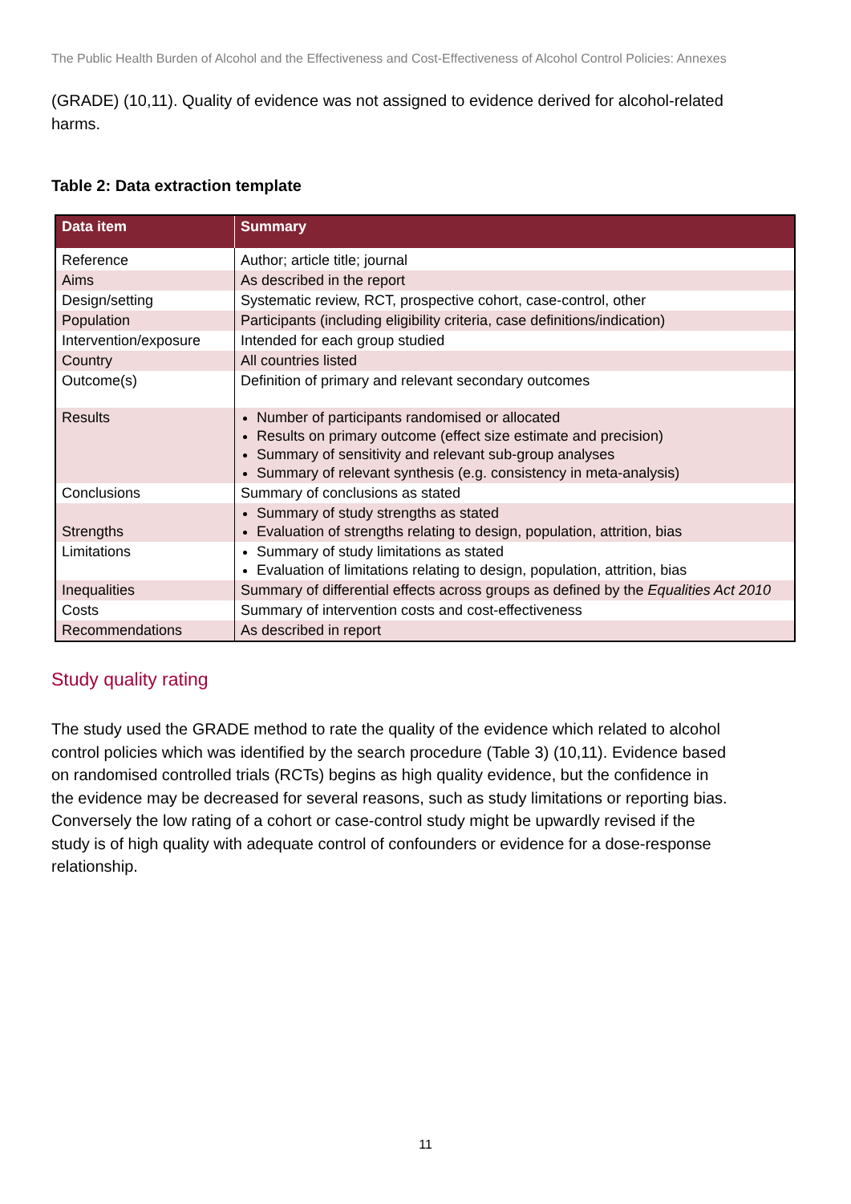The Public Health Burden of Alcohol and the Effectiveness and Cost-Effectiveness of Alcohol Control Policies: Annexes
(GRADE) (10,11). Quality of evidence was not assigned to evidence derived for alcohol-related harms.
Table 2: Data extraction template
| Data item | Summary |
| --- | --- |
| Reference | Author; article title; journal |
| Aims | As described in the report |
| Design/setting | Systematic review, RCT, prospective cohort, case-control, other |
| Population | Participants (including eligibility criteria, case definitions/indication) |
| Intervention/exposure | Intended for each group studied |
| Country | All countries listed |
| Outcome(s) | Definition of primary and relevant secondary outcomes |
| Results | Number of participants randomised or allocated Results on primary outcome (effect size estimate and precision) Summary of sensitivity and relevant sub-group analyses Summary of relevant synthesis (e.g. consistency in meta-analysis) |
| Conclusions | Summary of conclusions as stated |
| Strengths | Summary of study strengths as stated Evaluation of strengths relating to design, population, attrition, bias |
| Limitations | Summary of study limitations as stated Evaluation of limitations relating to design, population, attrition, bias |
| Inequalities | Summary of differential effects across groups as defined by the Equalities Act 2010 |
| Costs | Summary of intervention costs and cost-effectiveness |
| Recommendations | As described in report |
Study quality rating
The study used the GRADE method to rate the quality of the evidence which related to alcohol control policies which was identified by the search procedure (Table 3) (10,11). Evidence based on randomised controlled trials (RCTs) begins as high quality evidence, but the confidence in the evidence may be decreased for several reasons, such as study limitations or reporting bias. Conversely the low rating of a cohort or case-control study might be upwardly revised if the study is of high quality with adequate control of confounders or evidence for a dose-response relationship.
11